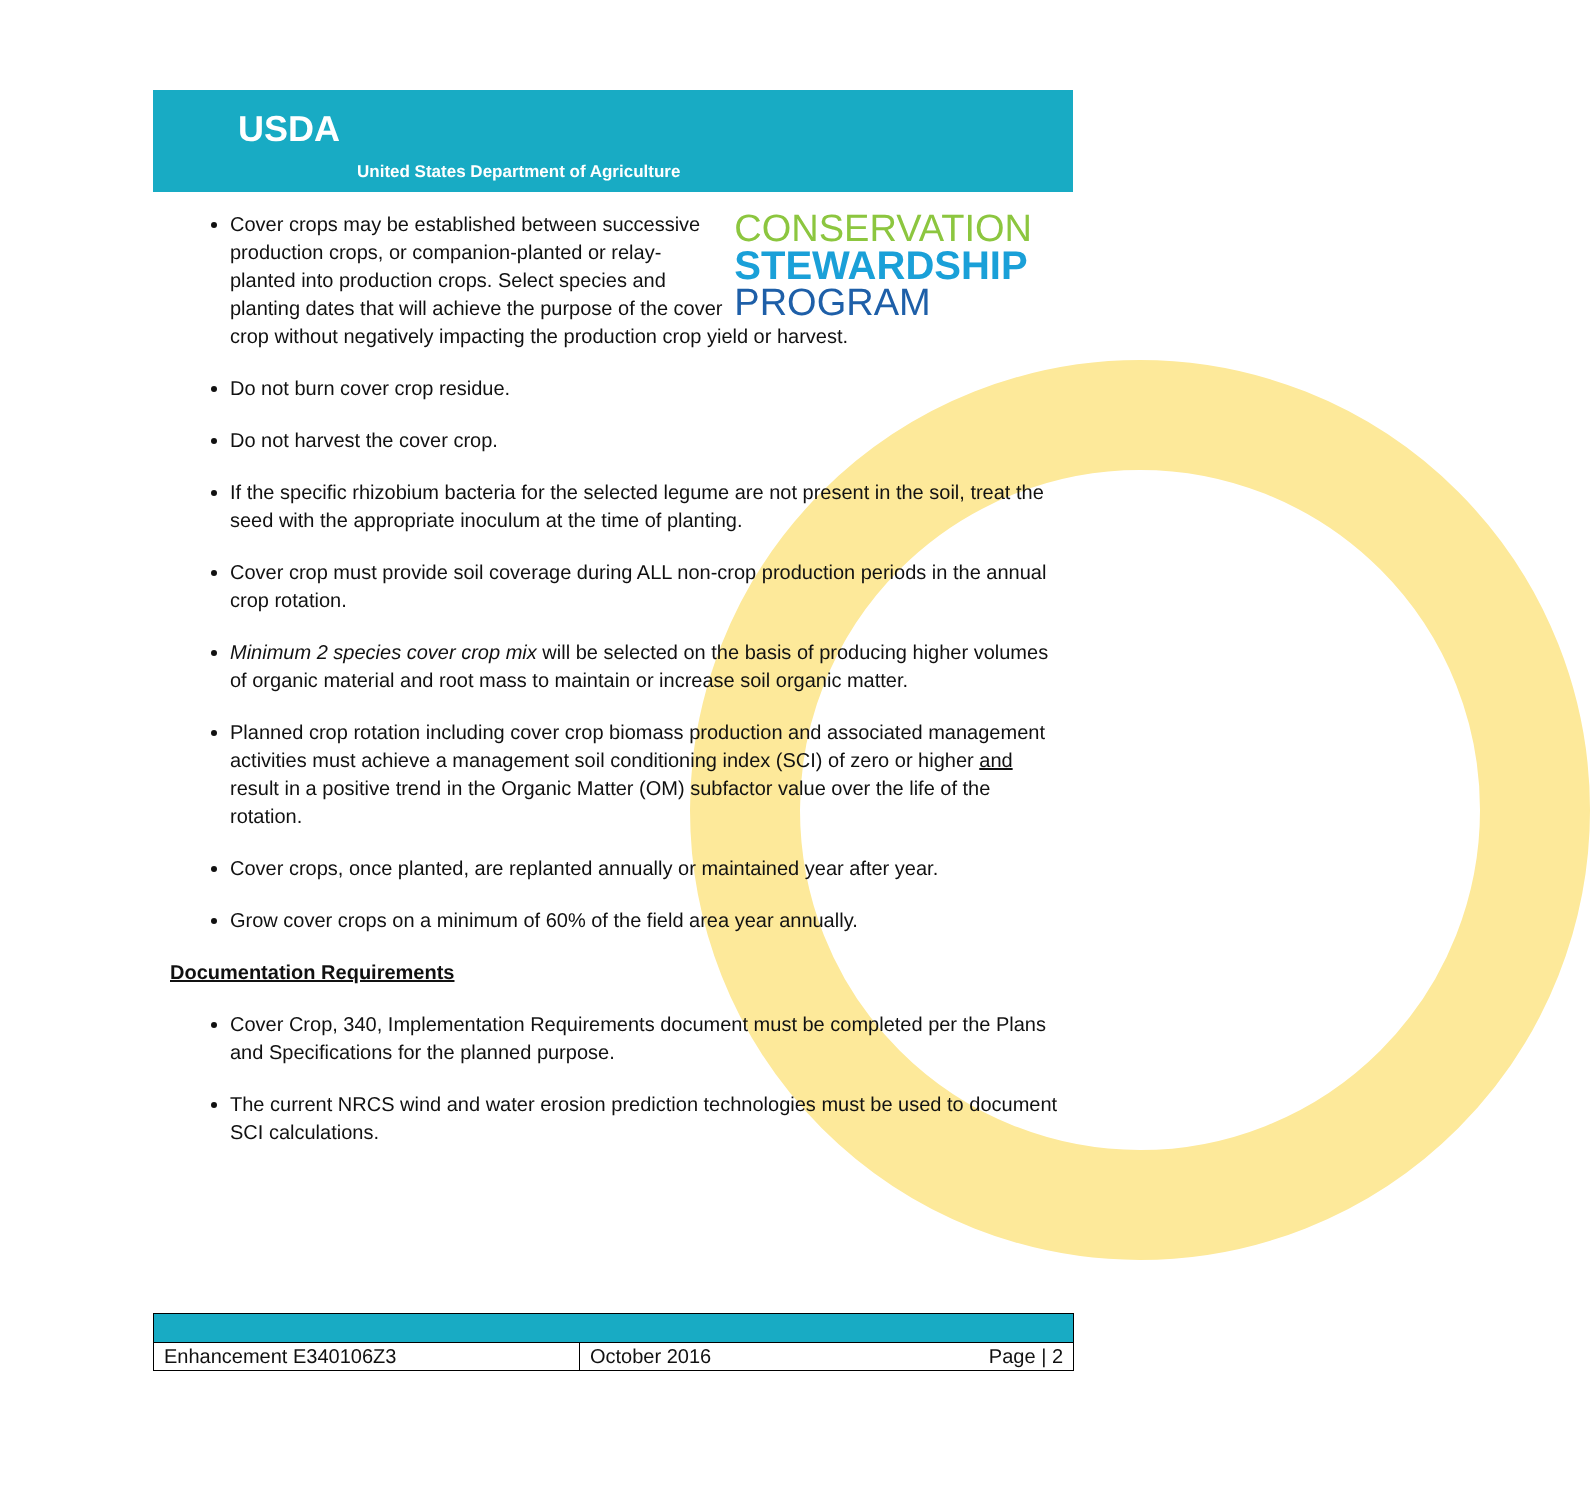USDA
United States Department of Agriculture
CONSERVATION
STEWARDSHIP
PROGRAM
Cover crops may be established between successive production crops, or companion-planted or relay-planted into production crops. Select species and planting dates that will achieve the purpose of the cover crop without negatively impacting the production crop yield or harvest.
Do not burn cover crop residue.
Do not harvest the cover crop.
If the specific rhizobium bacteria for the selected legume are not present in the soil, treat the seed with the appropriate inoculum at the time of planting.
Cover crop must provide soil coverage during ALL non-crop production periods in the annual crop rotation.
Minimum 2 species cover crop mix will be selected on the basis of producing higher volumes of organic material and root mass to maintain or increase soil organic matter.
Planned crop rotation including cover crop biomass production and associated management activities must achieve a management soil conditioning index (SCI) of zero or higher and result in a positive trend in the Organic Matter (OM) subfactor value over the life of the rotation.
Cover crops, once planted, are replanted annually or maintained year after year.
Grow cover crops on a minimum of 60% of the field area year annually.
Documentation Requirements
Cover Crop, 340, Implementation Requirements document must be completed per the Plans and Specifications for the planned purpose.
The current NRCS wind and water erosion prediction technologies must be used to document SCI calculations.
| Enhancement E340106Z3 | October 2016 | Page / 2 |